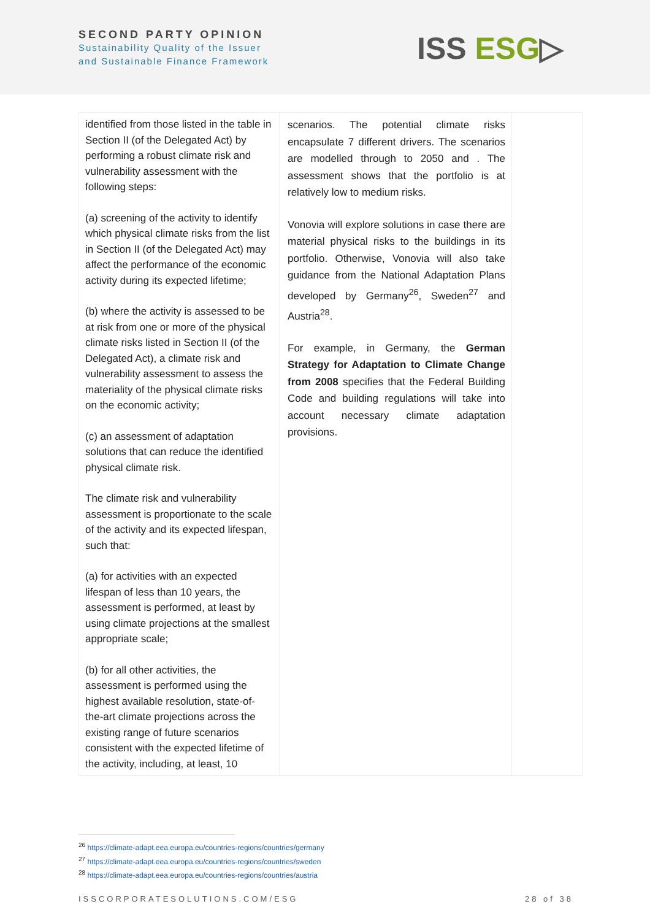SECOND PARTY OPINION
Sustainability Quality of the Issuer
and Sustainable Finance Framework
ISS ESG▷
| identified from those listed in the table in Section II (of the Delegated Act) by performing a robust climate risk and vulnerability assessment with the following steps: (a) screening of the activity to identify which physical climate risks from the list in Section II (of the Delegated Act) may affect the performance of the economic activity during its expected lifetime; (b) where the activity is assessed to be at risk from one or more of the physical climate risks listed in Section II (of the Delegated Act), a climate risk and vulnerability assessment to assess the materiality of the physical climate risks on the economic activity; (c) an assessment of adaptation solutions that can reduce the identified physical climate risk. The climate risk and vulnerability assessment is proportionate to the scale of the activity and its expected lifespan, such that: (a) for activities with an expected lifespan of less than 10 years, the assessment is performed, at least by using climate projections at the smallest appropriate scale; (b) for all other activities, the assessment is performed using the highest available resolution, state-of-the-art climate projections across the existing range of future scenarios consistent with the expected lifetime of the activity, including, at least, 10 | scenarios. The potential climate risks encapsulate 7 different drivers. The scenarios are modelled through to 2050 and . The assessment shows that the portfolio is at relatively low to medium risks. Vonovia will explore solutions in case there are material physical risks to the buildings in its portfolio. Otherwise, Vonovia will also take guidance from the National Adaptation Plans developed by Germany<sup>26</sup>, Sweden<sup>27</sup> and Austria<sup>28</sup>. For example, in Germany, the German Strategy for Adaptation to Climate Change from 2008 specifies that the Federal Building Code and building regulations will take into account necessary climate adaptation provisions. | |
<sup>26</sup> https://climate-adapt.eea.europa.eu/countries-regions/countries/germany
<sup>27</sup> https://climate-adapt.eea.europa.eu/countries-regions/countries/sweden
<sup>28</sup> https://climate-adapt.eea.europa.eu/countries-regions/countries/austria
ISSCORPORATESOLUTIONS.COM/ESG 28 of 38